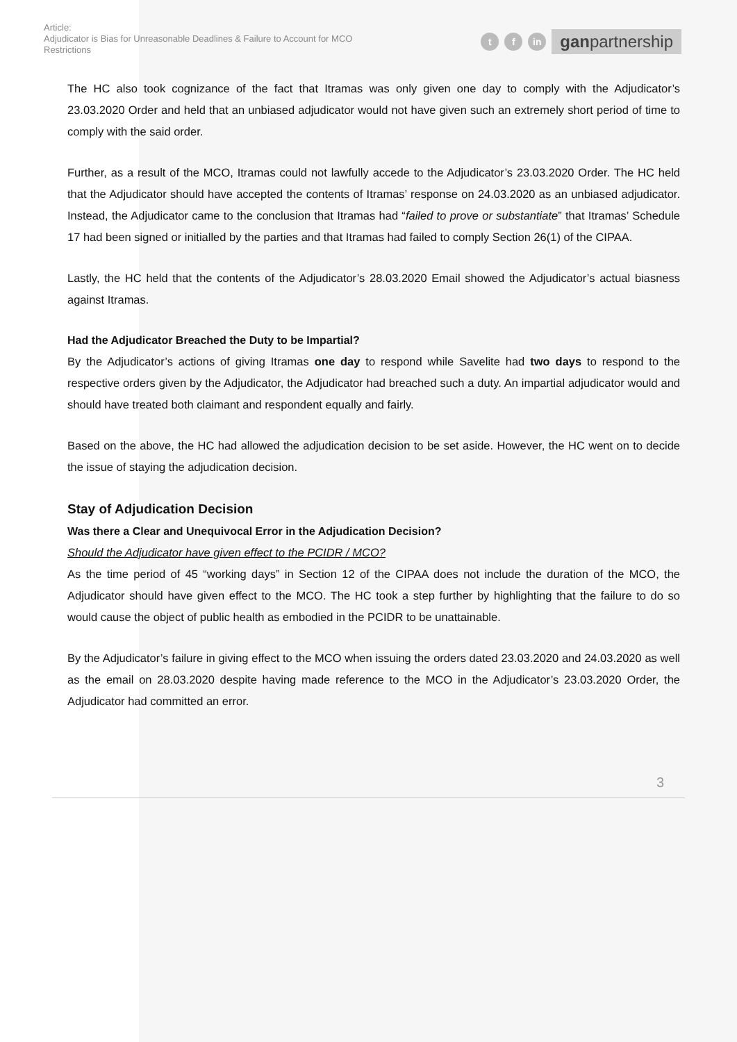Article:
Adjudicator is Bias for Unreasonable Deadlines & Failure to Account for MCO Restrictions
tf in ganpartnership
The HC also took cognizance of the fact that Itramas was only given one day to comply with the Adjudicator’s 23.03.2020 Order and held that an unbiased adjudicator would not have given such an extremely short period of time to comply with the said order.
Further, as a result of the MCO, Itramas could not lawfully accede to the Adjudicator’s 23.03.2020 Order. The HC held that the Adjudicator should have accepted the contents of Itramas’ response on 24.03.2020 as an unbiased adjudicator. Instead, the Adjudicator came to the conclusion that Itramas had “failed to prove or substantiate” that Itramas’ Schedule 17 had been signed or initialled by the parties and that Itramas had failed to comply Section 26(1) of the CIPAA.
Lastly, the HC held that the contents of the Adjudicator’s 28.03.2020 Email showed the Adjudicator’s actual biasness against Itramas.
Had the Adjudicator Breached the Duty to be Impartial?
By the Adjudicator’s actions of giving Itramas one day to respond while Savelite had two days to respond to the respective orders given by the Adjudicator, the Adjudicator had breached such a duty. An impartial adjudicator would and should have treated both claimant and respondent equally and fairly.
Based on the above, the HC had allowed the adjudication decision to be set aside. However, the HC went on to decide the issue of staying the adjudication decision.
Stay of Adjudication Decision
Was there a Clear and Unequivocal Error in the Adjudication Decision?
Should the Adjudicator have given effect to the PCIDR / MCO?
As the time period of 45 “working days” in Section 12 of the CIPAA does not include the duration of the MCO, the Adjudicator should have given effect to the MCO. The HC took a step further by highlighting that the failure to do so would cause the object of public health as embodied in the PCIDR to be unattainable.
By the Adjudicator’s failure in giving effect to the MCO when issuing the orders dated 23.03.2020 and 24.03.2020 as well as the email on 28.03.2020 despite having made reference to the MCO in the Adjudicator’s 23.03.2020 Order, the Adjudicator had committed an error.
3